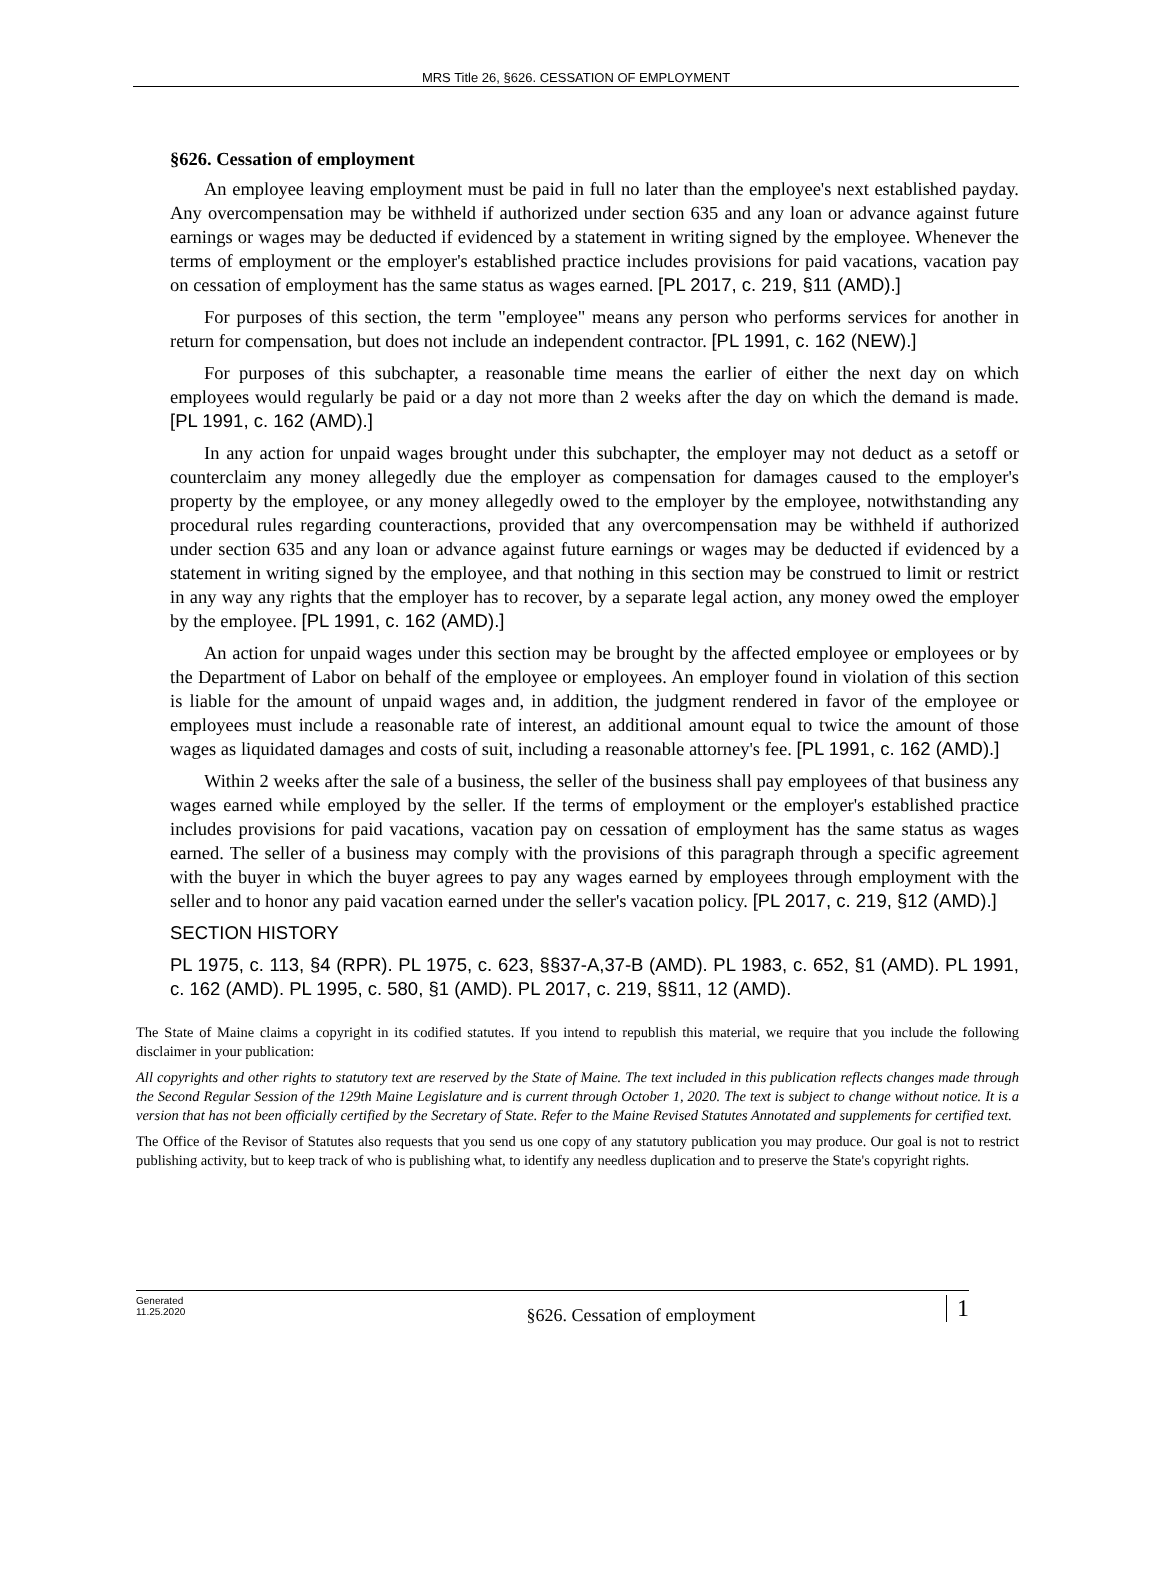MRS Title 26, §626. CESSATION OF EMPLOYMENT
§626. Cessation of employment
An employee leaving employment must be paid in full no later than the employee's next established payday. Any overcompensation may be withheld if authorized under section 635 and any loan or advance against future earnings or wages may be deducted if evidenced by a statement in writing signed by the employee. Whenever the terms of employment or the employer's established practice includes provisions for paid vacations, vacation pay on cessation of employment has the same status as wages earned. [PL 2017, c. 219, §11 (AMD).]
For purposes of this section, the term "employee" means any person who performs services for another in return for compensation, but does not include an independent contractor. [PL 1991, c. 162 (NEW).]
For purposes of this subchapter, a reasonable time means the earlier of either the next day on which employees would regularly be paid or a day not more than 2 weeks after the day on which the demand is made. [PL 1991, c. 162 (AMD).]
In any action for unpaid wages brought under this subchapter, the employer may not deduct as a setoff or counterclaim any money allegedly due the employer as compensation for damages caused to the employer's property by the employee, or any money allegedly owed to the employer by the employee, notwithstanding any procedural rules regarding counteractions, provided that any overcompensation may be withheld if authorized under section 635 and any loan or advance against future earnings or wages may be deducted if evidenced by a statement in writing signed by the employee, and that nothing in this section may be construed to limit or restrict in any way any rights that the employer has to recover, by a separate legal action, any money owed the employer by the employee. [PL 1991, c. 162 (AMD).]
An action for unpaid wages under this section may be brought by the affected employee or employees or by the Department of Labor on behalf of the employee or employees. An employer found in violation of this section is liable for the amount of unpaid wages and, in addition, the judgment rendered in favor of the employee or employees must include a reasonable rate of interest, an additional amount equal to twice the amount of those wages as liquidated damages and costs of suit, including a reasonable attorney's fee. [PL 1991, c. 162 (AMD).]
Within 2 weeks after the sale of a business, the seller of the business shall pay employees of that business any wages earned while employed by the seller. If the terms of employment or the employer's established practice includes provisions for paid vacations, vacation pay on cessation of employment has the same status as wages earned. The seller of a business may comply with the provisions of this paragraph through a specific agreement with the buyer in which the buyer agrees to pay any wages earned by employees through employment with the seller and to honor any paid vacation earned under the seller's vacation policy. [PL 2017, c. 219, §12 (AMD).]
SECTION HISTORY
PL 1975, c. 113, §4 (RPR). PL 1975, c. 623, §§37-A,37-B (AMD). PL 1983, c. 652, §1 (AMD). PL 1991, c. 162 (AMD). PL 1995, c. 580, §1 (AMD). PL 2017, c. 219, §§11, 12 (AMD).
The State of Maine claims a copyright in its codified statutes. If you intend to republish this material, we require that you include the following disclaimer in your publication:
All copyrights and other rights to statutory text are reserved by the State of Maine. The text included in this publication reflects changes made through the Second Regular Session of the 129th Maine Legislature and is current through October 1, 2020. The text is subject to change without notice. It is a version that has not been officially certified by the Secretary of State. Refer to the Maine Revised Statutes Annotated and supplements for certified text.
The Office of the Revisor of Statutes also requests that you send us one copy of any statutory publication you may produce. Our goal is not to restrict publishing activity, but to keep track of who is publishing what, to identify any needless duplication and to preserve the State's copyright rights.
Generated
11.25.2020
§626. Cessation of employment
1